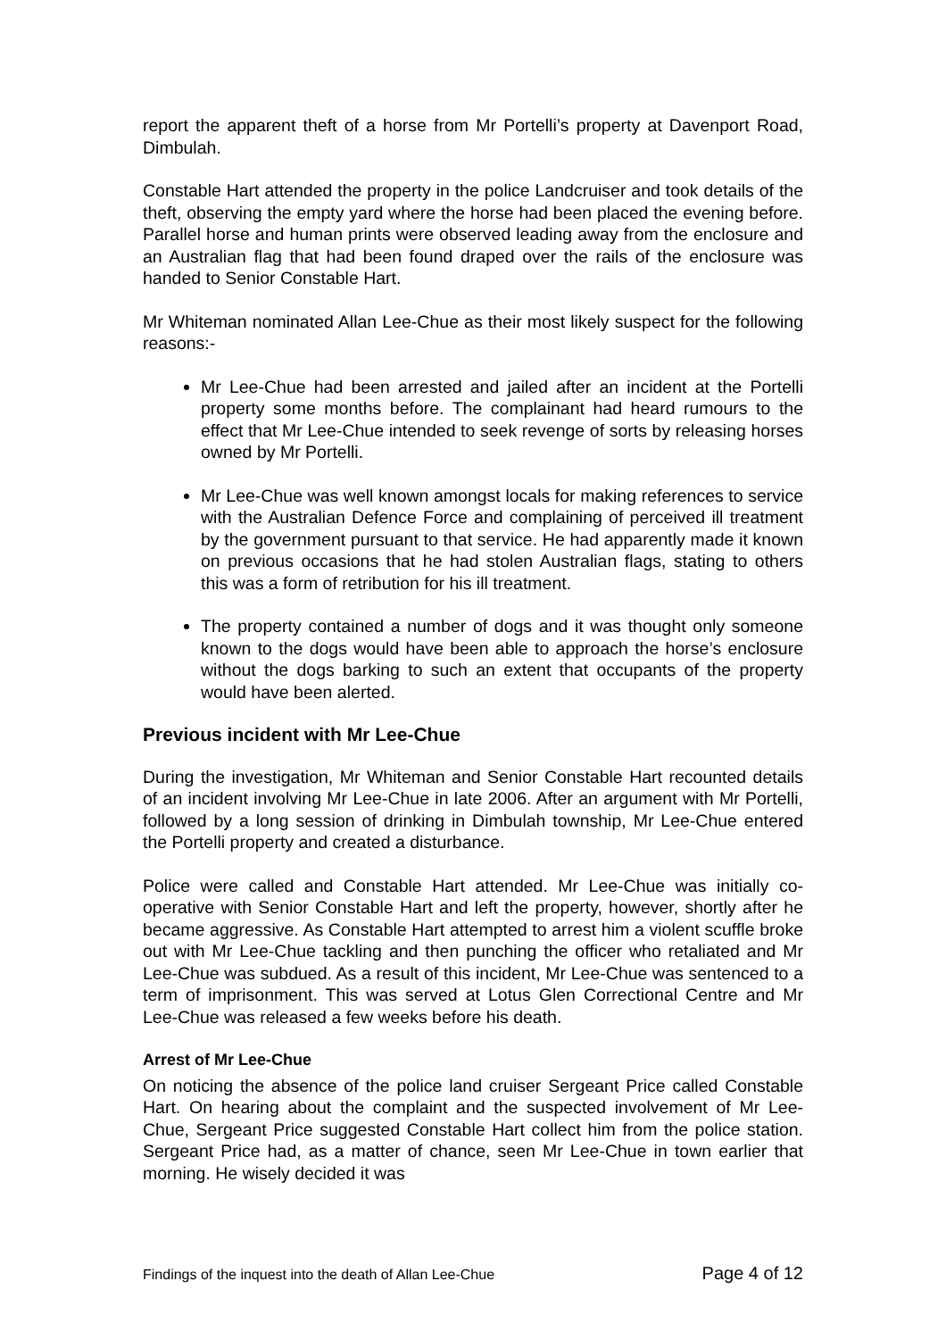report the apparent theft of a horse from Mr Portelli’s property at Davenport Road, Dimbulah.
Constable Hart attended the property in the police Landcruiser and took details of the theft, observing the empty yard where the horse had been placed the evening before. Parallel horse and human prints were observed leading away from the enclosure and an Australian flag that had been found draped over the rails of the enclosure was handed to Senior Constable Hart.
Mr Whiteman nominated Allan Lee-Chue as their most likely suspect for the following reasons:-
Mr Lee-Chue had been arrested and jailed after an incident at the Portelli property some months before. The complainant had heard rumours to the effect that Mr Lee-Chue intended to seek revenge of sorts by releasing horses owned by Mr Portelli.
Mr Lee-Chue was well known amongst locals for making references to service with the Australian Defence Force and complaining of perceived ill treatment by the government pursuant to that service. He had apparently made it known on previous occasions that he had stolen Australian flags, stating to others this was a form of retribution for his ill treatment.
The property contained a number of dogs and it was thought only someone known to the dogs would have been able to approach the horse’s enclosure without the dogs barking to such an extent that occupants of the property would have been alerted.
Previous incident with Mr Lee-Chue
During the investigation, Mr Whiteman and Senior Constable Hart recounted details of an incident involving Mr Lee-Chue in late 2006. After an argument with Mr Portelli, followed by a long session of drinking in Dimbulah township, Mr Lee-Chue entered the Portelli property and created a disturbance.
Police were called and Constable Hart attended. Mr Lee-Chue was initially co-operative with Senior Constable Hart and left the property, however, shortly after he became aggressive. As Constable Hart attempted to arrest him a violent scuffle broke out with Mr Lee-Chue tackling and then punching the officer who retaliated and Mr Lee-Chue was subdued. As a result of this incident, Mr Lee-Chue was sentenced to a term of imprisonment. This was served at Lotus Glen Correctional Centre and Mr Lee-Chue was released a few weeks before his death.
Arrest of Mr Lee-Chue
On noticing the absence of the police land cruiser Sergeant Price called Constable Hart. On hearing about the complaint and the suspected involvement of Mr Lee-Chue, Sergeant Price suggested Constable Hart collect him from the police station. Sergeant Price had, as a matter of chance, seen Mr Lee-Chue in town earlier that morning. He wisely decided it was
Findings of the inquest into the death of Allan Lee-Chue Page 4 of 12